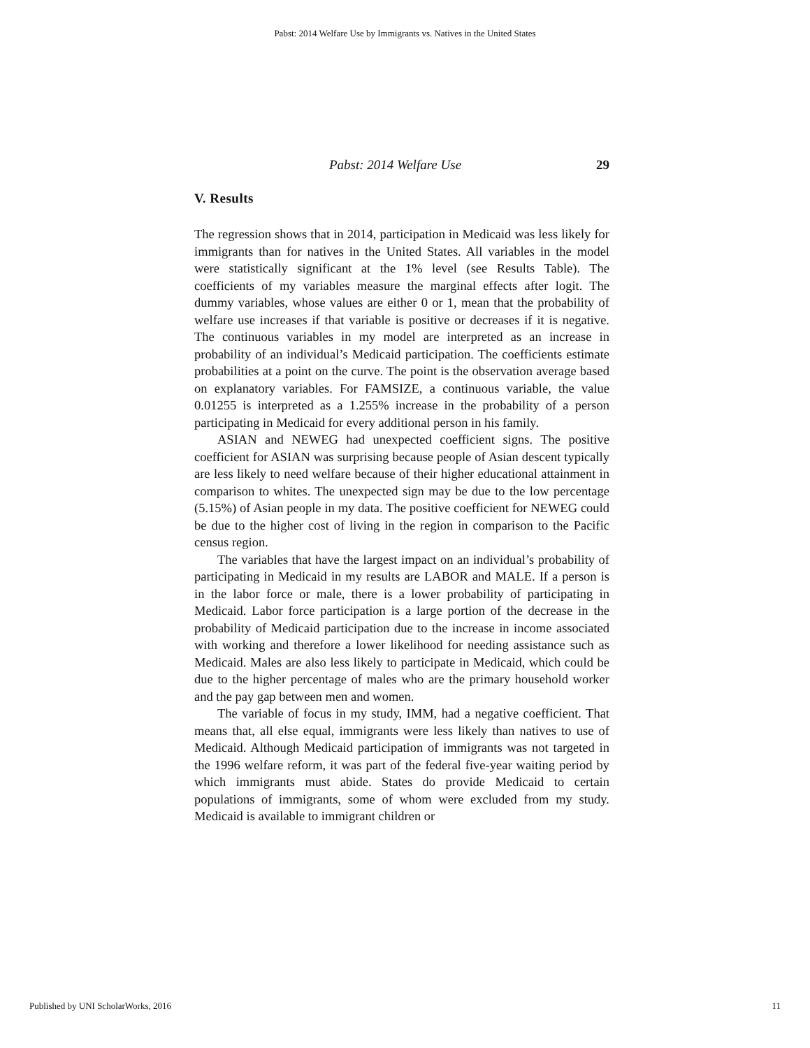Pabst: 2014 Welfare Use by Immigrants vs. Natives in the United States
Pabst: 2014 Welfare Use 29
V. Results
The regression shows that in 2014, participation in Medicaid was less likely for immigrants than for natives in the United States. All variables in the model were statistically significant at the 1% level (see Results Table). The coefficients of my variables measure the marginal effects after logit. The dummy variables, whose values are either 0 or 1, mean that the probability of welfare use increases if that variable is positive or decreases if it is negative. The continuous variables in my model are interpreted as an increase in probability of an individual’s Medicaid participation. The coefficients estimate probabilities at a point on the curve. The point is the observation average based on explanatory variables. For FAMSIZE, a continuous variable, the value 0.01255 is interpreted as a 1.255% increase in the probability of a person participating in Medicaid for every additional person in his family.
ASIAN and NEWEG had unexpected coefficient signs. The positive coefficient for ASIAN was surprising because people of Asian descent typically are less likely to need welfare because of their higher educational attainment in comparison to whites. The unexpected sign may be due to the low percentage (5.15%) of Asian people in my data. The positive coefficient for NEWEG could be due to the higher cost of living in the region in comparison to the Pacific census region.
The variables that have the largest impact on an individual’s probability of participating in Medicaid in my results are LABOR and MALE. If a person is in the labor force or male, there is a lower probability of participating in Medicaid. Labor force participation is a large portion of the decrease in the probability of Medicaid participation due to the increase in income associated with working and therefore a lower likelihood for needing assistance such as Medicaid. Males are also less likely to participate in Medicaid, which could be due to the higher percentage of males who are the primary household worker and the pay gap between men and women.
The variable of focus in my study, IMM, had a negative coefficient. That means that, all else equal, immigrants were less likely than natives to use of Medicaid. Although Medicaid participation of immigrants was not targeted in the 1996 welfare reform, it was part of the federal five-year waiting period by which immigrants must abide. States do provide Medicaid to certain populations of immigrants, some of whom were excluded from my study. Medicaid is available to immigrant children or
Published by UNI ScholarWorks, 2016 11